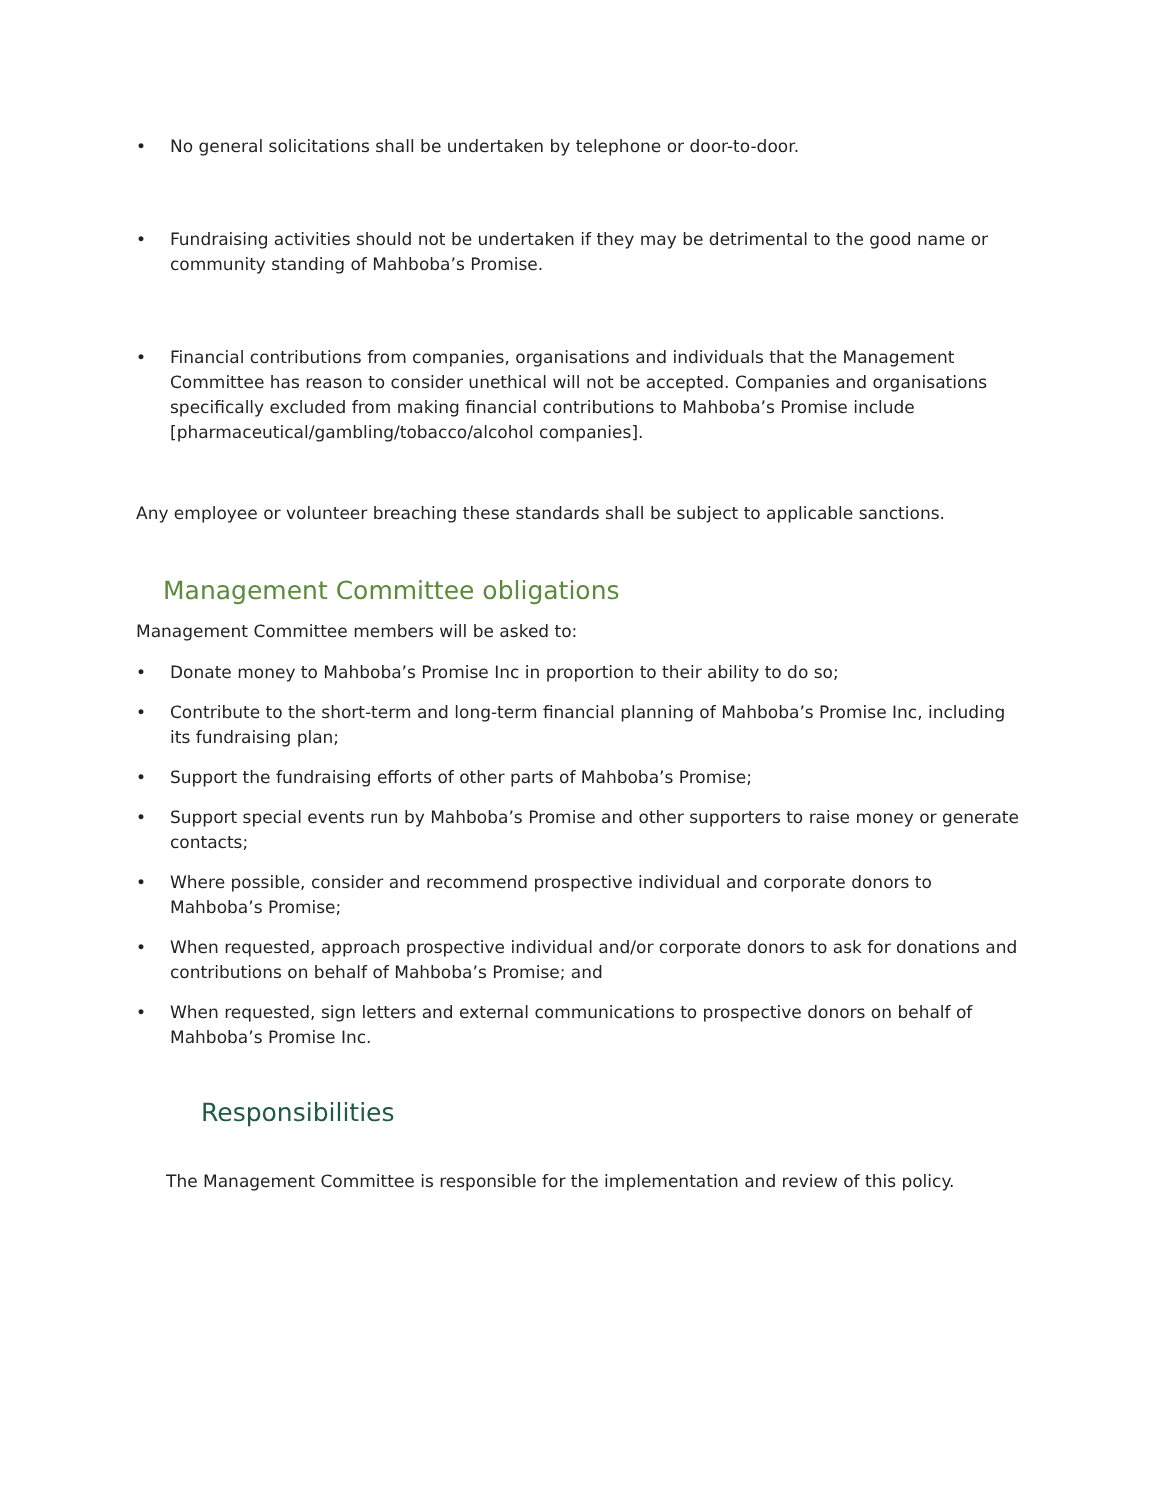• No general solicitations shall be undertaken by telephone or door-to-door.
• Fundraising activities should not be undertaken if they may be detrimental to the good name or community standing of Mahboba’s Promise.
• Financial contributions from companies, organisations and individuals that the Management Committee has reason to consider unethical will not be accepted. Companies and organisations specifically excluded from making financial contributions to Mahboba’s Promise include [pharmaceutical/gambling/tobacco/alcohol companies].
Any employee or volunteer breaching these standards shall be subject to applicable sanctions.
Management Committee obligations
Management Committee members will be asked to:
• Donate money to Mahboba’s Promise Inc in proportion to their ability to do so;
• Contribute to the short-term and long-term financial planning of Mahboba’s Promise Inc, including its fundraising plan;
• Support the fundraising efforts of other parts of Mahboba’s Promise;
• Support special events run by Mahboba’s Promise and other supporters to raise money or generate contacts;
• Where possible, consider and recommend prospective individual and corporate donors to Mahboba’s Promise;
• When requested, approach prospective individual and/or corporate donors to ask for donations and contributions on behalf of Mahboba’s Promise; and
• When requested, sign letters and external communications to prospective donors on behalf of Mahboba’s Promise Inc.
Responsibilities
The Management Committee is responsible for the implementation and review of this policy.